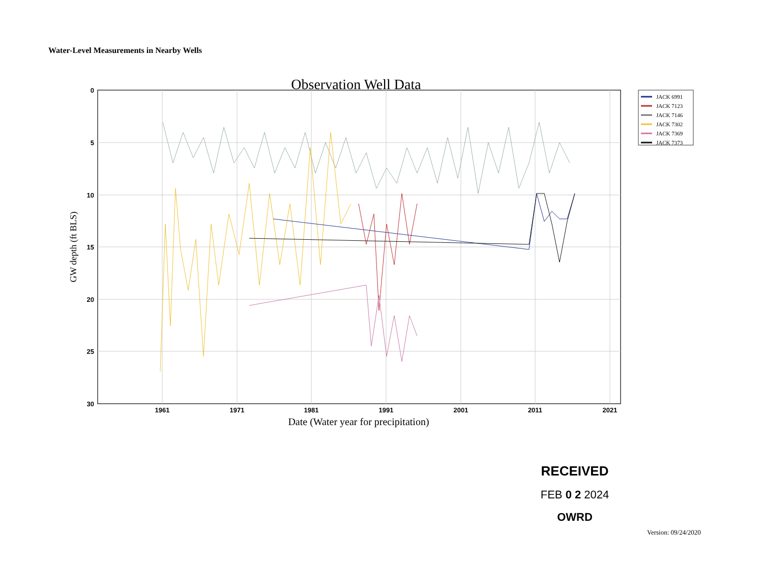Water-Level Measurements in Nearby Wells
Observation Well Data
0
5
10
15
20
25
30
1961
1971
1981
1991
2001
2011
2021
Date (Water year for precipitation)
GW depth (ft BLS)
JACK 6991
JACK 7123
JACK 7146
JACK 7302
JACK 7369
JACK 7373
RECEIVED
FEB 0 2 2024
OWRD
Version: 09/24/2020